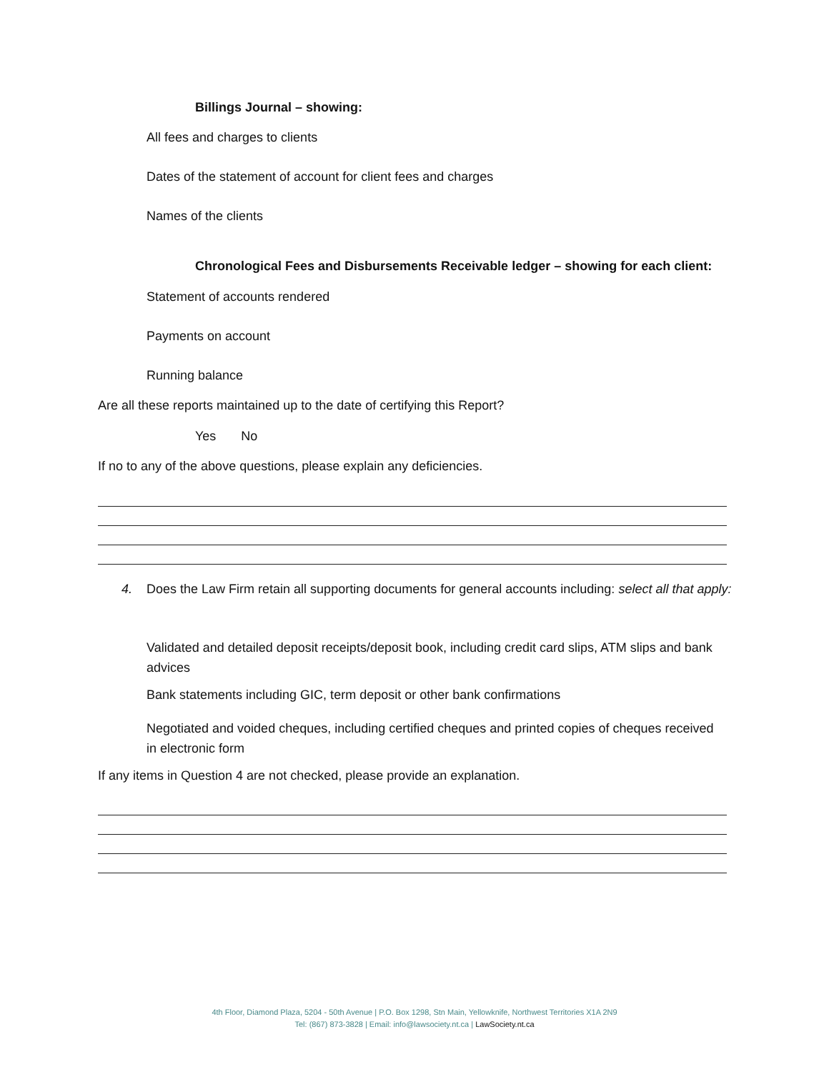Billings Journal – showing:
All fees and charges to clients
Dates of the statement of account for client fees and charges
Names of the clients
Chronological Fees and Disbursements Receivable ledger – showing for each client:
Statement of accounts rendered
Payments on account
Running balance
Are all these reports maintained up to the date of certifying this Report?
Yes No
If no to any of the above questions, please explain any deficiencies.
4. Does the Law Firm retain all supporting documents for general accounts including: select all that apply:
Validated and detailed deposit receipts/deposit book, including credit card slips, ATM slips and bank advices
Bank statements including GIC, term deposit or other bank confirmations
Negotiated and voided cheques, including certified cheques and printed copies of cheques received in electronic form
If any items in Question 4 are not checked, please provide an explanation.
4th Floor, Diamond Plaza, 5204 - 50th Avenue | P.O. Box 1298, Stn Main, Yellowknife, Northwest Territories X1A 2N9
Tel: (867) 873-3828 | Email: info@lawsociety.nt.ca | LawSociety.nt.ca